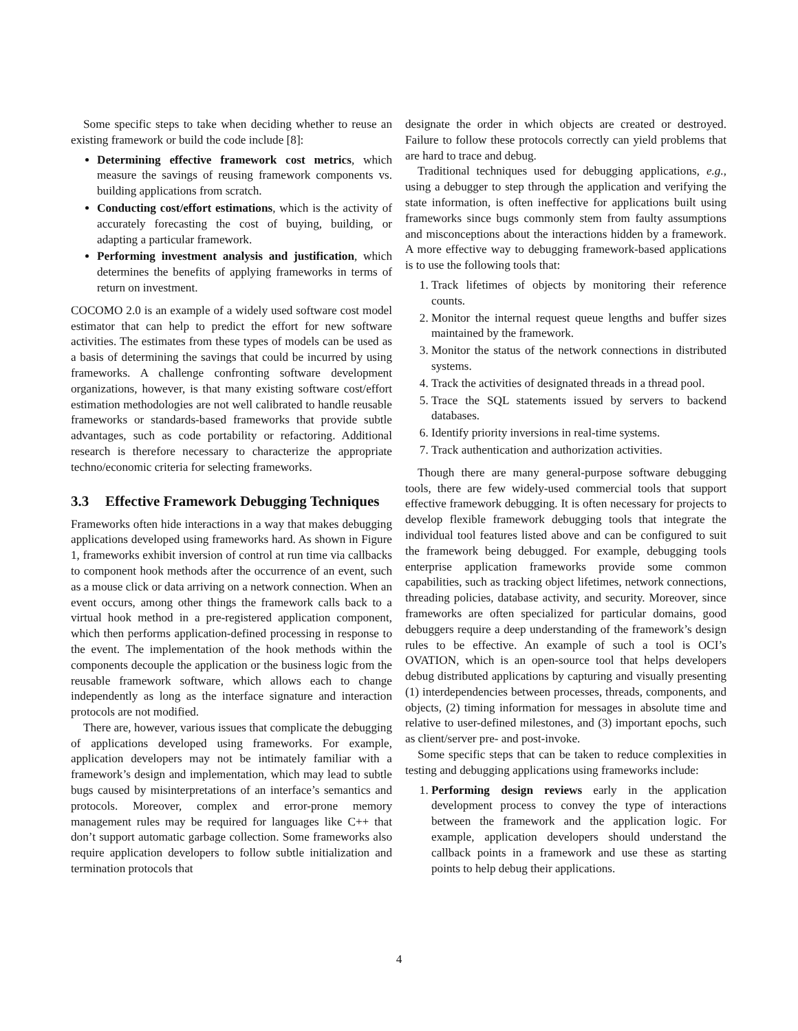Some specific steps to take when deciding whether to reuse an existing framework or build the code include [8]:
Determining effective framework cost metrics, which measure the savings of reusing framework components vs. building applications from scratch.
Conducting cost/effort estimations, which is the activity of accurately forecasting the cost of buying, building, or adapting a particular framework.
Performing investment analysis and justification, which determines the benefits of applying frameworks in terms of return on investment.
COCOMO 2.0 is an example of a widely used software cost model estimator that can help to predict the effort for new software activities. The estimates from these types of models can be used as a basis of determining the savings that could be incurred by using frameworks. A challenge confronting software development organizations, however, is that many existing software cost/effort estimation methodologies are not well calibrated to handle reusable frameworks or standards-based frameworks that provide subtle advantages, such as code portability or refactoring. Additional research is therefore necessary to characterize the appropriate techno/economic criteria for selecting frameworks.
3.3 Effective Framework Debugging Techniques
Frameworks often hide interactions in a way that makes debugging applications developed using frameworks hard. As shown in Figure 1, frameworks exhibit inversion of control at run time via callbacks to component hook methods after the occurrence of an event, such as a mouse click or data arriving on a network connection. When an event occurs, among other things the framework calls back to a virtual hook method in a pre-registered application component, which then performs application-defined processing in response to the event. The implementation of the hook methods within the components decouple the application or the business logic from the reusable framework software, which allows each to change independently as long as the interface signature and interaction protocols are not modified.
There are, however, various issues that complicate the debugging of applications developed using frameworks. For example, application developers may not be intimately familiar with a framework’s design and implementation, which may lead to subtle bugs caused by misinterpretations of an interface’s semantics and protocols. Moreover, complex and error-prone memory management rules may be required for languages like C++ that don’t support automatic garbage collection. Some frameworks also require application developers to follow subtle initialization and termination protocols that
designate the order in which objects are created or destroyed. Failure to follow these protocols correctly can yield problems that are hard to trace and debug.
Traditional techniques used for debugging applications, e.g., using a debugger to step through the application and verifying the state information, is often ineffective for applications built using frameworks since bugs commonly stem from faulty assumptions and misconceptions about the interactions hidden by a framework. A more effective way to debugging framework-based applications is to use the following tools that:
1. Track lifetimes of objects by monitoring their reference counts.
2. Monitor the internal request queue lengths and buffer sizes maintained by the framework.
3. Monitor the status of the network connections in distributed systems.
4. Track the activities of designated threads in a thread pool.
5. Trace the SQL statements issued by servers to backend databases.
6. Identify priority inversions in real-time systems.
7. Track authentication and authorization activities.
Though there are many general-purpose software debugging tools, there are few widely-used commercial tools that support effective framework debugging. It is often necessary for projects to develop flexible framework debugging tools that integrate the individual tool features listed above and can be configured to suit the framework being debugged. For example, debugging tools enterprise application frameworks provide some common capabilities, such as tracking object lifetimes, network connections, threading policies, database activity, and security. Moreover, since frameworks are often specialized for particular domains, good debuggers require a deep understanding of the framework’s design rules to be effective. An example of such a tool is OCI’s OVATION, which is an open-source tool that helps developers debug distributed applications by capturing and visually presenting (1) interdependencies between processes, threads, components, and objects, (2) timing information for messages in absolute time and relative to user-defined milestones, and (3) important epochs, such as client/server pre- and post-invoke.
Some specific steps that can be taken to reduce complexities in testing and debugging applications using frameworks include:
1. Performing design reviews early in the application development process to convey the type of interactions between the framework and the application logic. For example, application developers should understand the callback points in a framework and use these as starting points to help debug their applications.
4